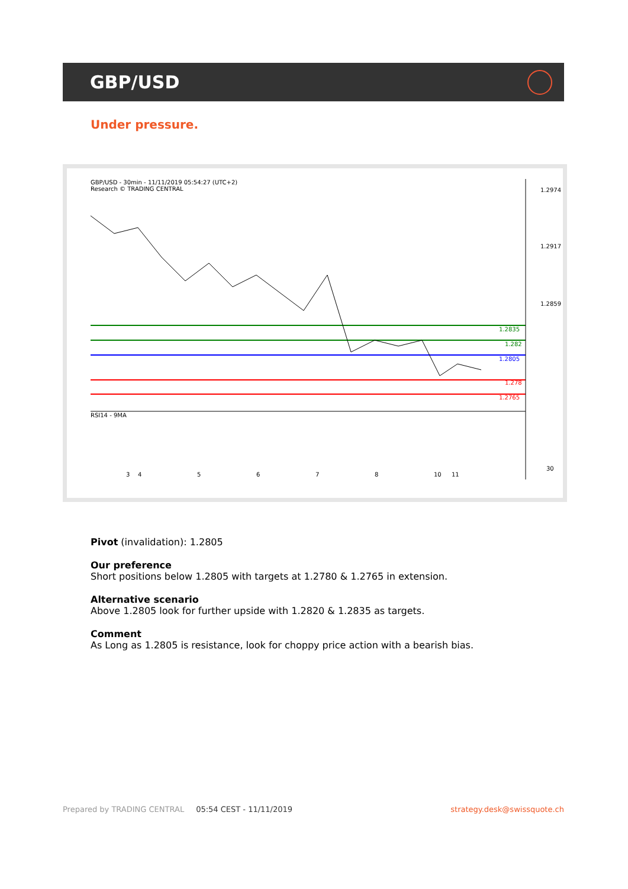GBP/USD
Under pressure.
GBP/USD - 30min - 11/11/2019 05:54:27 (UTC+2)
Research © TRADING CENTRAL
1.2974
1.2917
1.2859
1.2835
1.282
1.2805
1.278
1.2765
RSI14 - 9MA
30
3
4
5
6
7
8
10
11
Pivot (invalidation): 1.2805
Our preference
Short positions below 1.2805 with targets at 1.2780 & 1.2765 in extension.
Alternative scenario
Above 1.2805 look for further upside with 1.2820 & 1.2835 as targets.
Comment
As Long as 1.2805 is resistance, look for choppy price action with a bearish bias.
Prepared by TRADING CENTRAL 05:54 CEST - 11/11/2019 strategy.desk@swissquote.ch